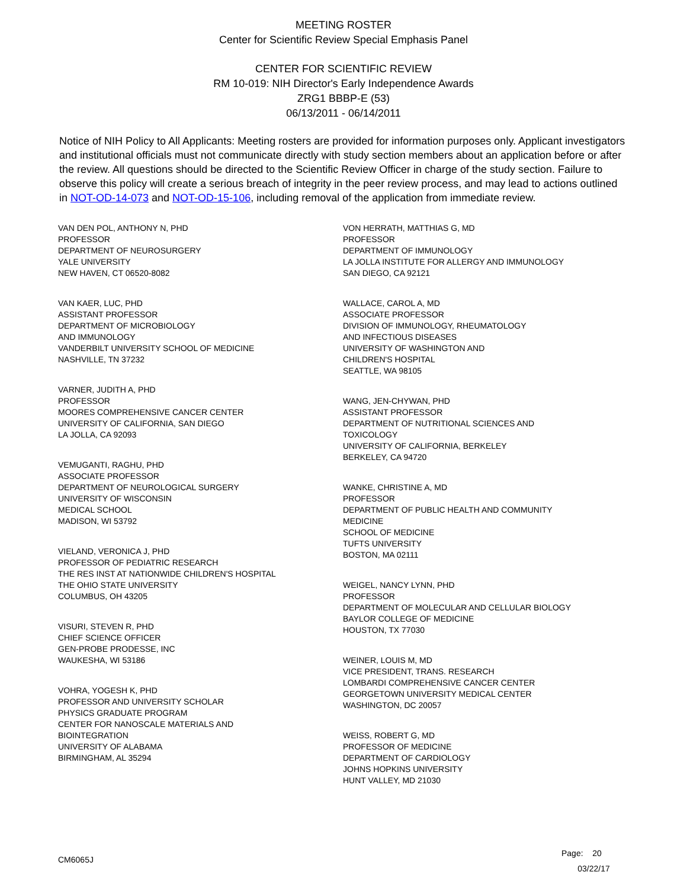MEETING ROSTER
Center for Scientific Review Special Emphasis Panel
CENTER FOR SCIENTIFIC REVIEW
RM 10-019: NIH Director's Early Independence Awards
ZRG1 BBBP-E (53)
06/13/2011 - 06/14/2011
Notice of NIH Policy to All Applicants: Meeting rosters are provided for information purposes only. Applicant investigators and institutional officials must not communicate directly with study section members about an application before or after the review. All questions should be directed to the Scientific Review Officer in charge of the study section. Failure to observe this policy will create a serious breach of integrity in the peer review process, and may lead to actions outlined in NOT-OD-14-073 and NOT-OD-15-106, including removal of the application from immediate review.
VAN DEN POL, ANTHONY N, PHD
PROFESSOR
DEPARTMENT OF NEUROSURGERY
YALE UNIVERSITY
NEW HAVEN, CT 06520-8082
VAN KAER, LUC, PHD
ASSISTANT PROFESSOR
DEPARTMENT OF MICROBIOLOGY
AND IMMUNOLOGY
VANDERBILT UNIVERSITY SCHOOL OF MEDICINE
NASHVILLE, TN 37232
VARNER, JUDITH A, PHD
PROFESSOR
MOORES COMPREHENSIVE CANCER CENTER
UNIVERSITY OF CALIFORNIA, SAN DIEGO
LA JOLLA, CA 92093
VEMUGANTI, RAGHU, PHD
ASSOCIATE PROFESSOR
DEPARTMENT OF NEUROLOGICAL SURGERY
UNIVERSITY OF WISCONSIN
MEDICAL SCHOOL
MADISON, WI 53792
VIELAND, VERONICA J, PHD
PROFESSOR OF PEDIATRIC RESEARCH
THE RES INST AT NATIONWIDE CHILDREN'S HOSPITAL
THE OHIO STATE UNIVERSITY
COLUMBUS, OH 43205
VISURI, STEVEN R, PHD
CHIEF SCIENCE OFFICER
GEN-PROBE PRODESSE, INC
WAUKESHA, WI 53186
VOHRA, YOGESH K, PHD
PROFESSOR AND UNIVERSITY SCHOLAR
PHYSICS GRADUATE PROGRAM
CENTER FOR NANOSCALE MATERIALS AND
BIOINTEGRATION
UNIVERSITY OF ALABAMA
BIRMINGHAM, AL 35294
VON HERRATH, MATTHIAS G, MD
PROFESSOR
DEPARTMENT OF IMMUNOLOGY
LA JOLLA INSTITUTE FOR ALLERGY AND IMMUNOLOGY
SAN DIEGO, CA 92121
WALLACE, CAROL A, MD
ASSOCIATE PROFESSOR
DIVISION OF IMMUNOLOGY, RHEUMATOLOGY
AND INFECTIOUS DISEASES
UNIVERSITY OF WASHINGTON AND
CHILDREN'S HOSPITAL
SEATTLE, WA 98105
WANG, JEN-CHYWAN, PHD
ASSISTANT PROFESSOR
DEPARTMENT OF NUTRITIONAL SCIENCES AND
TOXICOLOGY
UNIVERSITY OF CALIFORNIA, BERKELEY
BERKELEY, CA 94720
WANKE, CHRISTINE A, MD
PROFESSOR
DEPARTMENT OF PUBLIC HEALTH AND COMMUNITY
MEDICINE
SCHOOL OF MEDICINE
TUFTS UNIVERSITY
BOSTON, MA 02111
WEIGEL, NANCY LYNN, PHD
PROFESSOR
DEPARTMENT OF MOLECULAR AND CELLULAR BIOLOGY
BAYLOR COLLEGE OF MEDICINE
HOUSTON, TX 77030
WEINER, LOUIS M, MD
VICE PRESIDENT, TRANS. RESEARCH
LOMBARDI COMPREHENSIVE CANCER CENTER
GEORGETOWN UNIVERSITY MEDICAL CENTER
WASHINGTON, DC 20057
WEISS, ROBERT G, MD
PROFESSOR OF MEDICINE
DEPARTMENT OF CARDIOLOGY
JOHNS HOPKINS UNIVERSITY
HUNT VALLEY, MD 21030
CM6065J
Page: 20
03/22/17